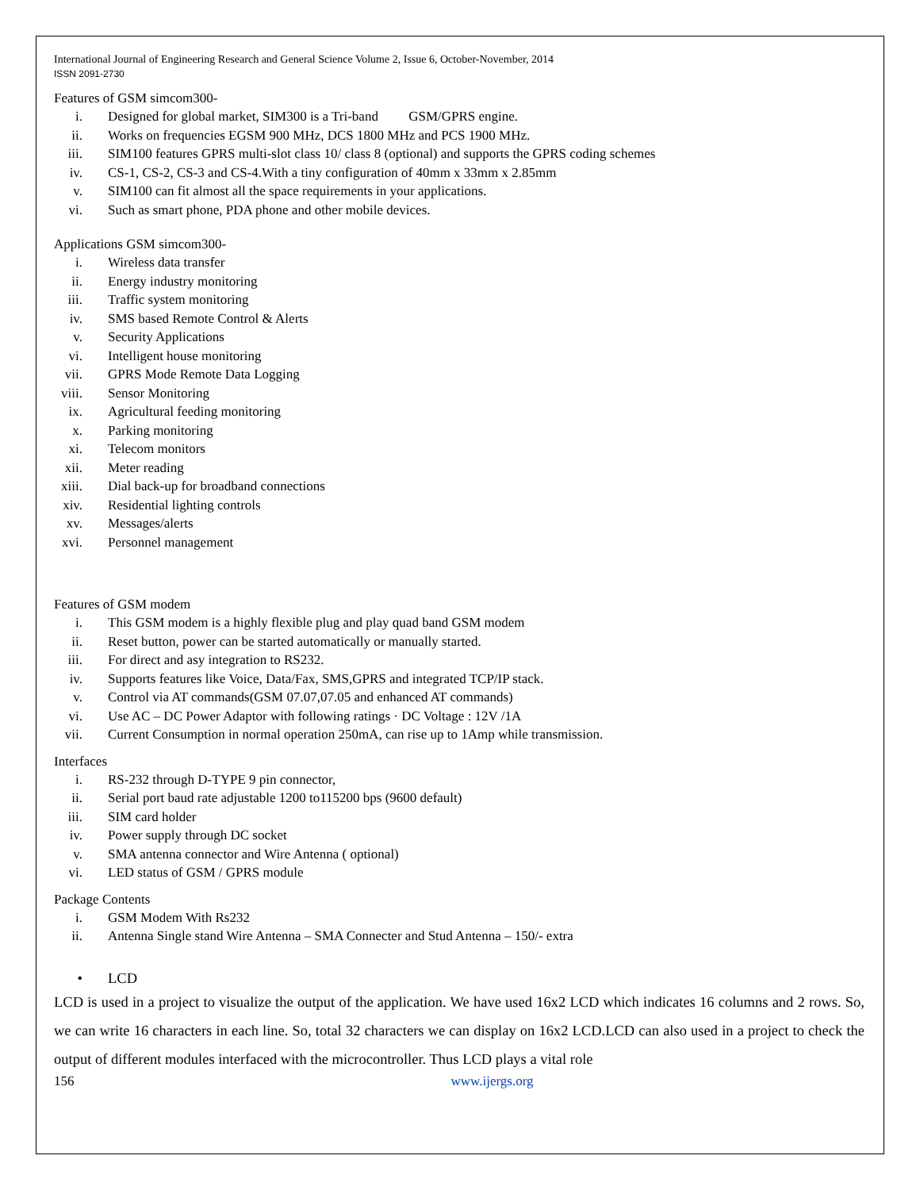International Journal of Engineering Research and General Science Volume 2, Issue 6, October-November, 2014
ISSN 2091-2730
Features of GSM simcom300-
i. Designed for global market, SIM300 is a Tri-band GSM/GPRS engine.
ii. Works on frequencies EGSM 900 MHz, DCS 1800 MHz and PCS 1900 MHz.
iii. SIM100 features GPRS multi-slot class 10/ class 8 (optional) and supports the GPRS coding schemes
iv. CS-1, CS-2, CS-3 and CS-4.With a tiny configuration of 40mm x 33mm x 2.85mm
v. SIM100 can fit almost all the space requirements in your applications.
vi. Such as smart phone, PDA phone and other mobile devices.
Applications GSM simcom300-
i. Wireless data transfer
ii. Energy industry monitoring
iii. Traffic system monitoring
iv. SMS based Remote Control & Alerts
v. Security Applications
vi. Intelligent house monitoring
vii. GPRS Mode Remote Data Logging
viii. Sensor Monitoring
ix. Agricultural feeding monitoring
x. Parking monitoring
xi. Telecom monitors
xii. Meter reading
xiii. Dial back-up for broadband connections
xiv. Residential lighting controls
xv. Messages/alerts
xvi. Personnel management
Features of GSM modem
i. This GSM modem is a highly flexible plug and play quad band GSM modem
ii. Reset button, power can be started automatically or manually started.
iii. For direct and asy integration to RS232.
iv. Supports features like Voice, Data/Fax, SMS,GPRS and integrated TCP/IP stack.
v. Control via AT commands(GSM 07.07,07.05 and enhanced AT commands)
vi. Use AC – DC Power Adaptor with following ratings · DC Voltage : 12V /1A
vii. Current Consumption in normal operation 250mA, can rise up to 1Amp while transmission.
Interfaces
i. RS-232 through D-TYPE 9 pin connector,
ii. Serial port baud rate adjustable 1200 to115200 bps (9600 default)
iii. SIM card holder
iv. Power supply through DC socket
v. SMA antenna connector and Wire Antenna ( optional)
vi. LED status of GSM / GPRS module
Package Contents
i. GSM Modem With Rs232
ii. Antenna Single stand Wire Antenna – SMA Connecter and Stud Antenna – 150/- extra
• LCD
LCD is used in a project to visualize the output of the application. We have used 16x2 LCD which indicates 16 columns and 2 rows. So, we can write 16 characters in each line. So, total 32 characters we can display on 16x2 LCD.LCD can also used in a project to check the output of different modules interfaced with the microcontroller. Thus LCD plays a vital role
156 www.ijergs.org